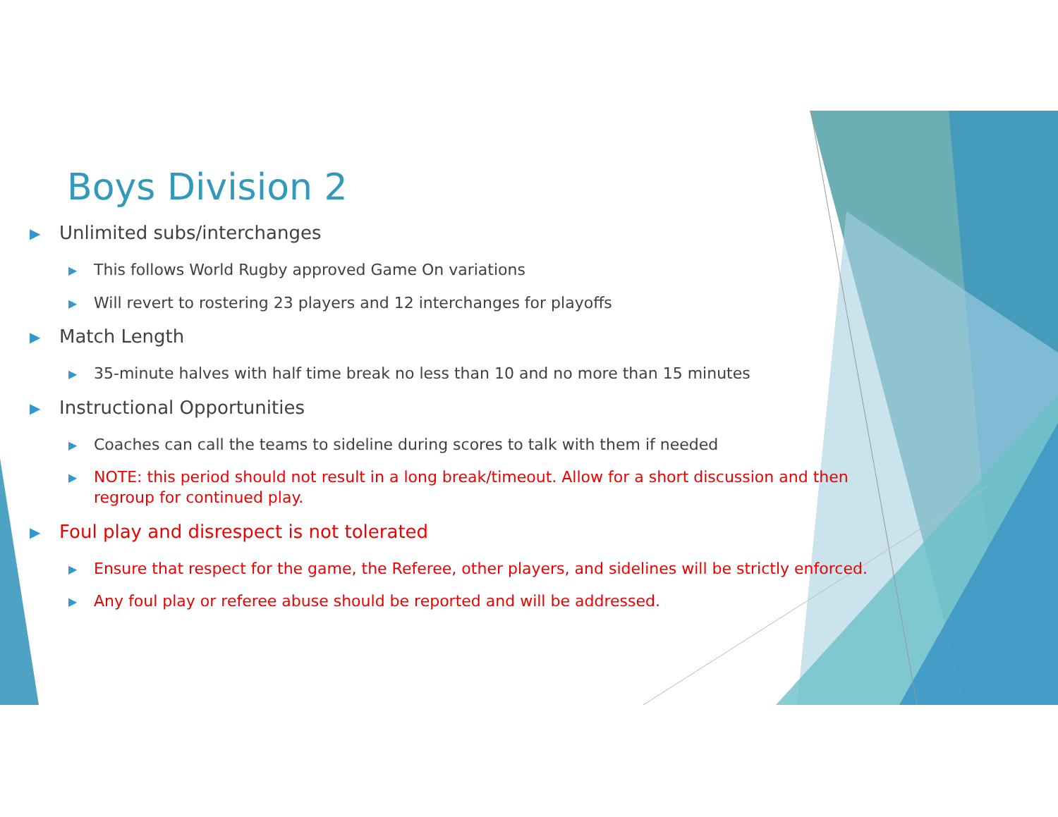Boys Division 2
▶ Unlimited subs/interchanges
▶ This follows World Rugby approved Game On variations
▶ Will revert to rostering 23 players and 12 interchanges for playoffs
▶ Match Length
▶ 35-minute halves with half time break no less than 10 and no more than 15 minutes
▶ Instructional Opportunities
▶ Coaches can call the teams to sideline during scores to talk with them if needed
▶ NOTE: this period should not result in a long break/timeout. Allow for a short discussion and then regroup for continued play.
▶ Foul play and disrespect is not tolerated
▶ Ensure that respect for the game, the Referee, other players, and sidelines will be strictly enforced.
▶ Any foul play or referee abuse should be reported and will be addressed.